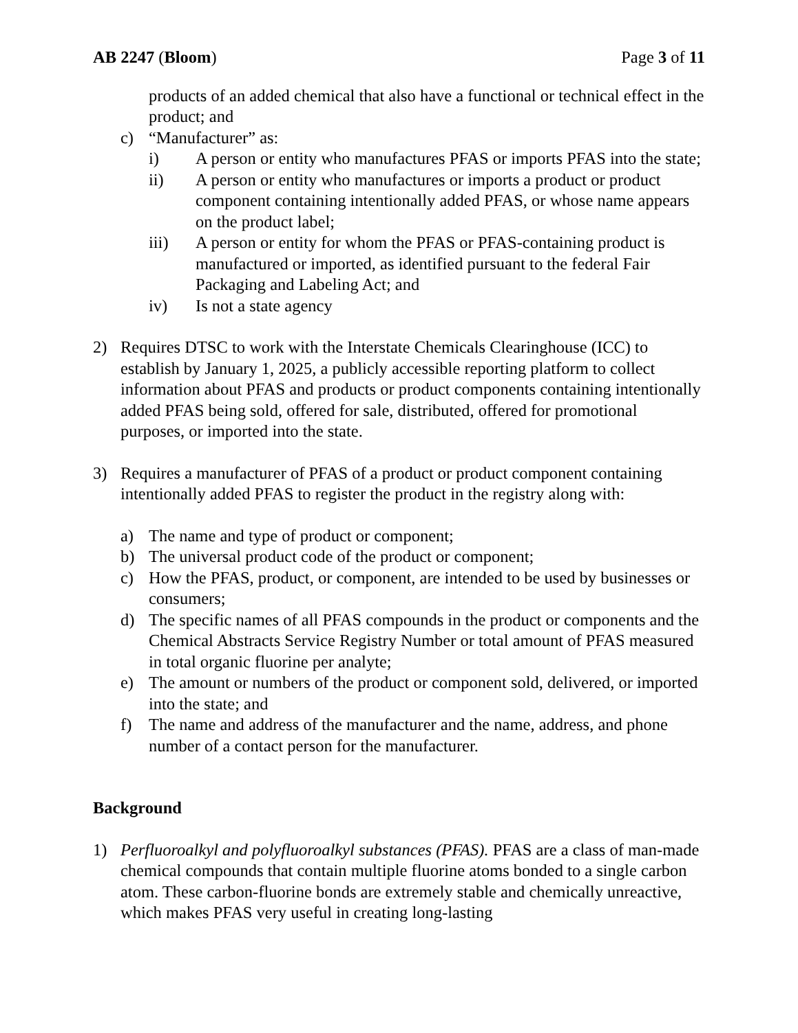AB 2247 (Bloom) Page 3 of 11
products of an added chemical that also have a functional or technical effect in the product; and
c) “Manufacturer” as:
i) A person or entity who manufactures PFAS or imports PFAS into the state;
ii) A person or entity who manufactures or imports a product or product component containing intentionally added PFAS, or whose name appears on the product label;
iii) A person or entity for whom the PFAS or PFAS-containing product is manufactured or imported, as identified pursuant to the federal Fair Packaging and Labeling Act; and
iv) Is not a state agency
2) Requires DTSC to work with the Interstate Chemicals Clearinghouse (ICC) to establish by January 1, 2025, a publicly accessible reporting platform to collect information about PFAS and products or product components containing intentionally added PFAS being sold, offered for sale, distributed, offered for promotional purposes, or imported into the state.
3) Requires a manufacturer of PFAS of a product or product component containing intentionally added PFAS to register the product in the registry along with:
a) The name and type of product or component;
b) The universal product code of the product or component;
c) How the PFAS, product, or component, are intended to be used by businesses or consumers;
d) The specific names of all PFAS compounds in the product or components and the Chemical Abstracts Service Registry Number or total amount of PFAS measured in total organic fluorine per analyte;
e) The amount or numbers of the product or component sold, delivered, or imported into the state; and
f) The name and address of the manufacturer and the name, address, and phone number of a contact person for the manufacturer.
Background
1) Perfluoroalkyl and polyfluoroalkyl substances (PFAS). PFAS are a class of man-made chemical compounds that contain multiple fluorine atoms bonded to a single carbon atom. These carbon-fluorine bonds are extremely stable and chemically unreactive, which makes PFAS very useful in creating long-lasting